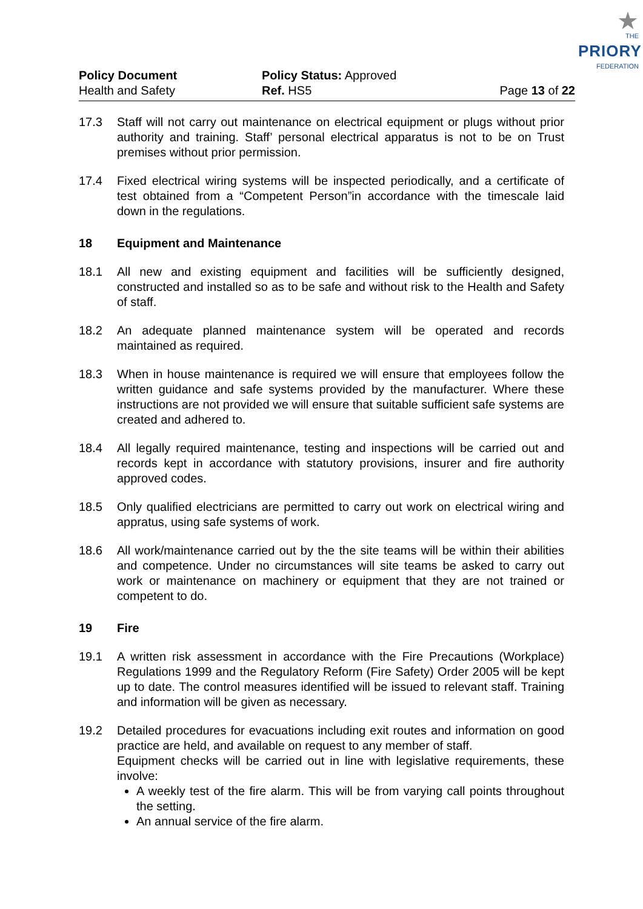Policy Document
Health and Safety
Policy Status: Approved
Ref. HS5
Page 13 of 22
★
THE
PRIORY
FEDERATION
17.3 Staff will not carry out maintenance on electrical equipment or plugs without prior authority and training. Staff’ personal electrical apparatus is not to be on Trust premises without prior permission.
17.4 Fixed electrical wiring systems will be inspected periodically, and a certificate of test obtained from a “Competent Person”in accordance with the timescale laid down in the regulations.
18 Equipment and Maintenance
18.1 All new and existing equipment and facilities will be sufficiently designed, constructed and installed so as to be safe and without risk to the Health and Safety of staff.
18.2 An adequate planned maintenance system will be operated and records maintained as required.
18.3 When in house maintenance is required we will ensure that employees follow the written guidance and safe systems provided by the manufacturer. Where these instructions are not provided we will ensure that suitable sufficient safe systems are created and adhered to.
18.4 All legally required maintenance, testing and inspections will be carried out and records kept in accordance with statutory provisions, insurer and fire authority approved codes.
18.5 Only qualified electricians are permitted to carry out work on electrical wiring and appratus, using safe systems of work.
18.6 All work/maintenance carried out by the the site teams will be within their abilities and competence. Under no circumstances will site teams be asked to carry out work or maintenance on machinery or equipment that they are not trained or competent to do.
19 Fire
19.1 A written risk assessment in accordance with the Fire Precautions (Workplace) Regulations 1999 and the Regulatory Reform (Fire Safety) Order 2005 will be kept up to date. The control measures identified will be issued to relevant staff. Training and information will be given as necessary.
19.2 Detailed procedures for evacuations including exit routes and information on good practice are held, and available on request to any member of staff.
Equipment checks will be carried out in line with legislative requirements, these involve:
A weekly test of the fire alarm. This will be from varying call points throughout the setting.
An annual service of the fire alarm.